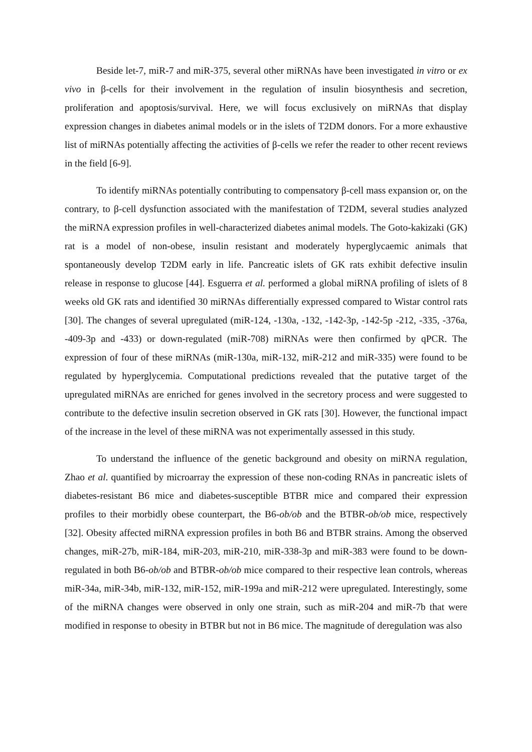Beside let-7, miR-7 and miR-375, several other miRNAs have been investigated in vitro or ex vivo in β-cells for their involvement in the regulation of insulin biosynthesis and secretion, proliferation and apoptosis/survival. Here, we will focus exclusively on miRNAs that display expression changes in diabetes animal models or in the islets of T2DM donors. For a more exhaustive list of miRNAs potentially affecting the activities of β-cells we refer the reader to other recent reviews in the field [6-9].
To identify miRNAs potentially contributing to compensatory β-cell mass expansion or, on the contrary, to β-cell dysfunction associated with the manifestation of T2DM, several studies analyzed the miRNA expression profiles in well-characterized diabetes animal models. The Goto-kakizaki (GK) rat is a model of non-obese, insulin resistant and moderately hyperglycaemic animals that spontaneously develop T2DM early in life. Pancreatic islets of GK rats exhibit defective insulin release in response to glucose [44]. Esguerra et al. performed a global miRNA profiling of islets of 8 weeks old GK rats and identified 30 miRNAs differentially expressed compared to Wistar control rats [30]. The changes of several upregulated (miR-124, -130a, -132, -142-3p, -142-5p -212, -335, -376a, -409-3p and -433) or down-regulated (miR-708) miRNAs were then confirmed by qPCR. The expression of four of these miRNAs (miR-130a, miR-132, miR-212 and miR-335) were found to be regulated by hyperglycemia. Computational predictions revealed that the putative target of the upregulated miRNAs are enriched for genes involved in the secretory process and were suggested to contribute to the defective insulin secretion observed in GK rats [30]. However, the functional impact of the increase in the level of these miRNA was not experimentally assessed in this study.
To understand the influence of the genetic background and obesity on miRNA regulation, Zhao et al. quantified by microarray the expression of these non-coding RNAs in pancreatic islets of diabetes-resistant B6 mice and diabetes-susceptible BTBR mice and compared their expression profiles to their morbidly obese counterpart, the B6-ob/ob and the BTBR-ob/ob mice, respectively [32]. Obesity affected miRNA expression profiles in both B6 and BTBR strains. Among the observed changes, miR-27b, miR-184, miR-203, miR-210, miR-338-3p and miR-383 were found to be down-regulated in both B6-ob/ob and BTBR-ob/ob mice compared to their respective lean controls, whereas miR-34a, miR-34b, miR-132, miR-152, miR-199a and miR-212 were upregulated. Interestingly, some of the miRNA changes were observed in only one strain, such as miR-204 and miR-7b that were modified in response to obesity in BTBR but not in B6 mice. The magnitude of deregulation was also